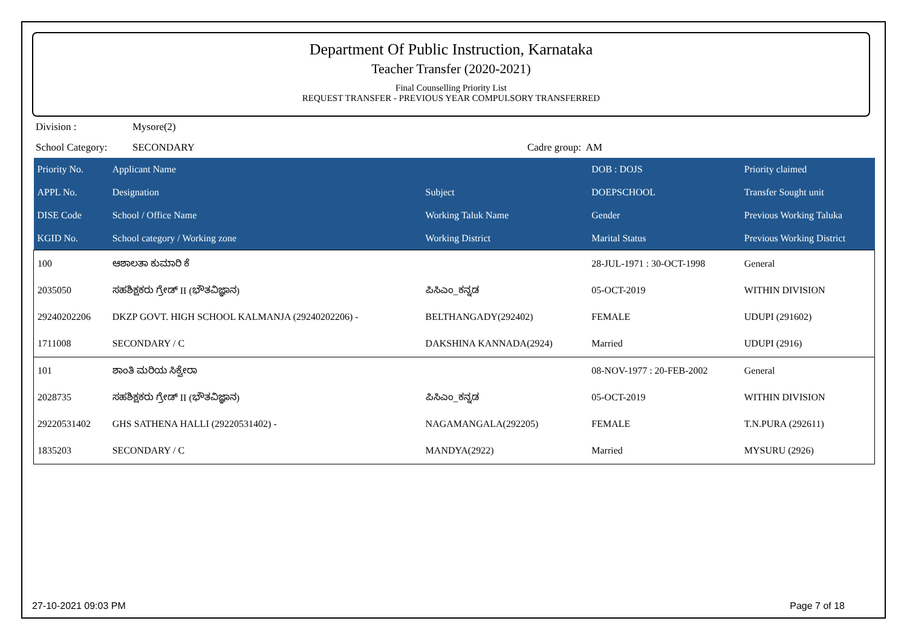Department Of Public Instruction, Karnataka
Teacher Transfer (2020-2021)
Final Counselling Priority List
REQUEST TRANSFER - PREVIOUS YEAR COMPULSORY TRANSFERRED
Division : Mysore(2)
School Category: SECONDARY Cadre group: AM
| Priority No. | Applicant Name | | DOB : DOJS | Priority claimed |
| --- | --- | --- | --- | --- |
| APPL No. | Designation | Subject | DOEPSCHOOL | Transfer Sought unit |
| DISE Code | School / Office Name | Working Taluk Name | Gender | Previous Working Taluka |
| KGID No. | School category / Working zone | Working District | Marital Status | Previous Working District |
| 100 | ಆಶಾಲತಾ ಕುಮಾರಿ ಕೆ | | 28-JUL-1971 : 30-OCT-1998 | General |
| 2035050 | ಸಹಶಿಕ್ಷಕರು ಗ್ರೇಡ್ II (ಭೌತವಿಜ್ಞಾನ) | ಪಿಸಿಎಂ_ಕನ್ನಡ | 05-OCT-2019 | WITHIN DIVISION |
| 29240202206 | DKZP GOVT. HIGH SCHOOL KALMANJA (29240202206) - | BELTHANGADY(292402) | FEMALE | UDUPI (291602) |
| 1711008 | SECONDARY / C | DAKSHINA KANNADA(2924) | Married | UDUPI (2916) |
| 101 | ಶಾಂತಿ ಮರಿಯ ಸಿಕ್ವೇರಾ | | 08-NOV-1977 : 20-FEB-2002 | General |
| 2028735 | ಸಹಶಿಕ್ಷಕರು ಗ್ರೇಡ್ II (ಭೌತವಿಜ್ಞಾನ) | ಪಿಸಿಎಂ_ಕನ್ನಡ | 05-OCT-2019 | WITHIN DIVISION |
| 29220531402 | GHS SATHENA HALLI (29220531402) - | NAGAMANGALA(292205) | FEMALE | T.N.PURA (292611) |
| 1835203 | SECONDARY / C | MANDYA(2922) | Married | MYSURU (2926) |
27-10-2021 09:03 PM Page 7 of 18